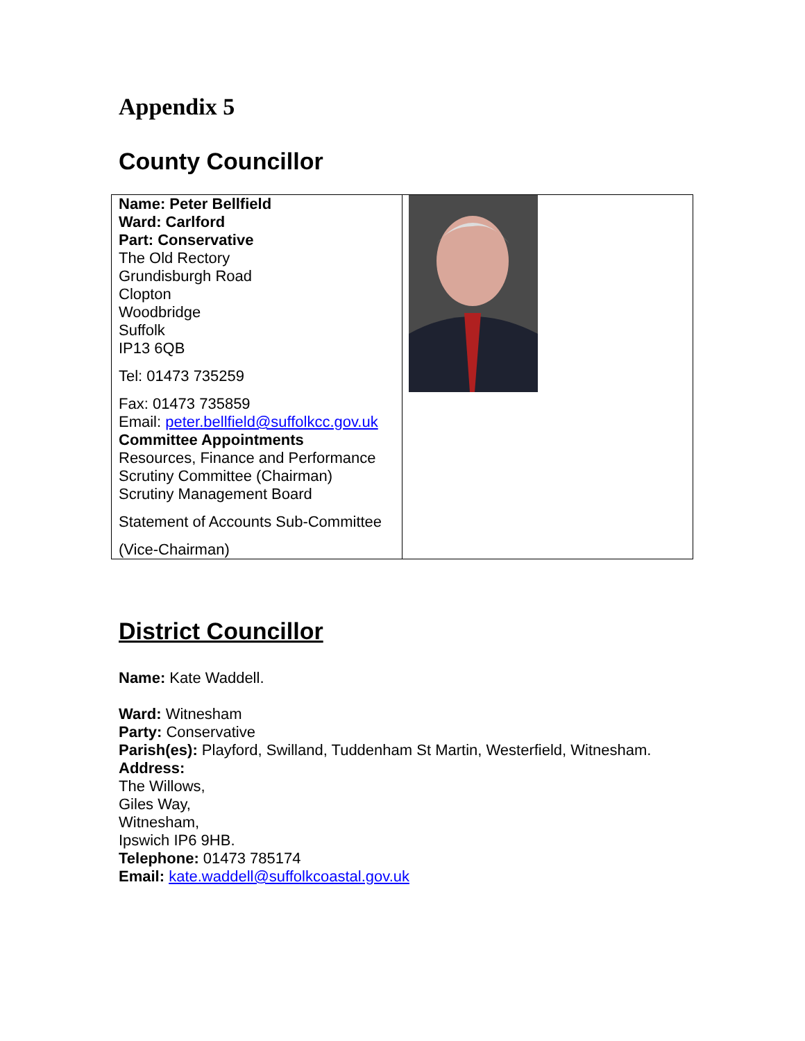Appendix 5
County Councillor
| Name: Peter Bellfield Ward: Carlford Part: Conservative The Old Rectory Grundisburgh Road Clopton Woodbridge Suffolk IP13 6QB Tel: 01473 735259 Fax: 01473 735859 Email: peter.bellfield@suffolkcc.gov.uk Committee Appointments Resources, Finance and Performance Scrutiny Committee (Chairman) Scrutiny Management Board Statement of Accounts Sub-Committee (Vice-Chairman) | |
District Councillor
Name: Kate Waddell.
Ward: Witnesham
Party: Conservative
Parish(es): Playford, Swilland, Tuddenham St Martin, Westerfield, Witnesham.
Address:
The Willows,
Giles Way,
Witnesham,
Ipswich IP6 9HB.
Telephone: 01473 785174
Email: kate.waddell@suffolkcoastal.gov.uk